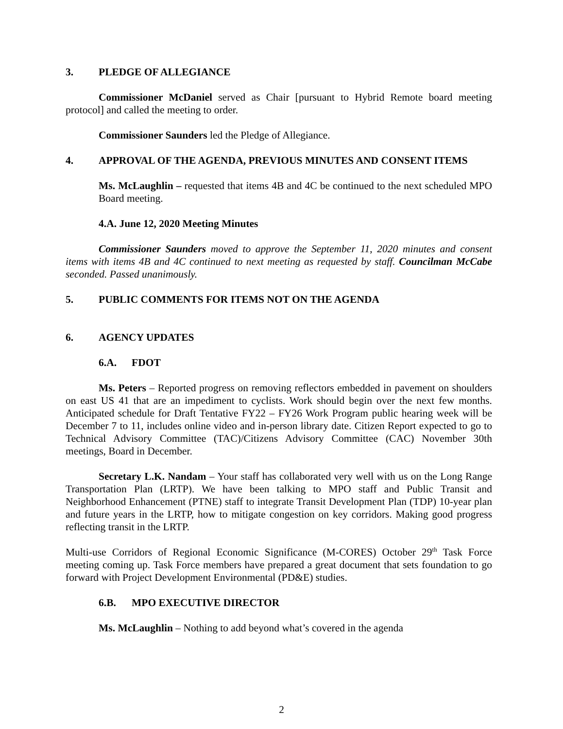3. PLEDGE OF ALLEGIANCE
Commissioner McDaniel served as Chair [pursuant to Hybrid Remote board meeting protocol] and called the meeting to order.
Commissioner Saunders led the Pledge of Allegiance.
4. APPROVAL OF THE AGENDA, PREVIOUS MINUTES AND CONSENT ITEMS
Ms. McLaughlin – requested that items 4B and 4C be continued to the next scheduled MPO Board meeting.
4.A. June 12, 2020 Meeting Minutes
Commissioner Saunders moved to approve the September 11, 2020 minutes and consent items with items 4B and 4C continued to next meeting as requested by staff. Councilman McCabe seconded. Passed unanimously.
5. PUBLIC COMMENTS FOR ITEMS NOT ON THE AGENDA
6. AGENCY UPDATES
6.A. FDOT
Ms. Peters – Reported progress on removing reflectors embedded in pavement on shoulders on east US 41 that are an impediment to cyclists. Work should begin over the next few months. Anticipated schedule for Draft Tentative FY22 – FY26 Work Program public hearing week will be December 7 to 11, includes online video and in-person library date. Citizen Report expected to go to Technical Advisory Committee (TAC)/Citizens Advisory Committee (CAC) November 30th meetings, Board in December.
Secretary L.K. Nandam – Your staff has collaborated very well with us on the Long Range Transportation Plan (LRTP). We have been talking to MPO staff and Public Transit and Neighborhood Enhancement (PTNE) staff to integrate Transit Development Plan (TDP) 10-year plan and future years in the LRTP, how to mitigate congestion on key corridors. Making good progress reflecting transit in the LRTP.
Multi-use Corridors of Regional Economic Significance (M-CORES) October 29<sup>th</sup> Task Force meeting coming up. Task Force members have prepared a great document that sets foundation to go forward with Project Development Environmental (PD&E) studies.
6.B. MPO EXECUTIVE DIRECTOR
Ms. McLaughlin – Nothing to add beyond what’s covered in the agenda
2